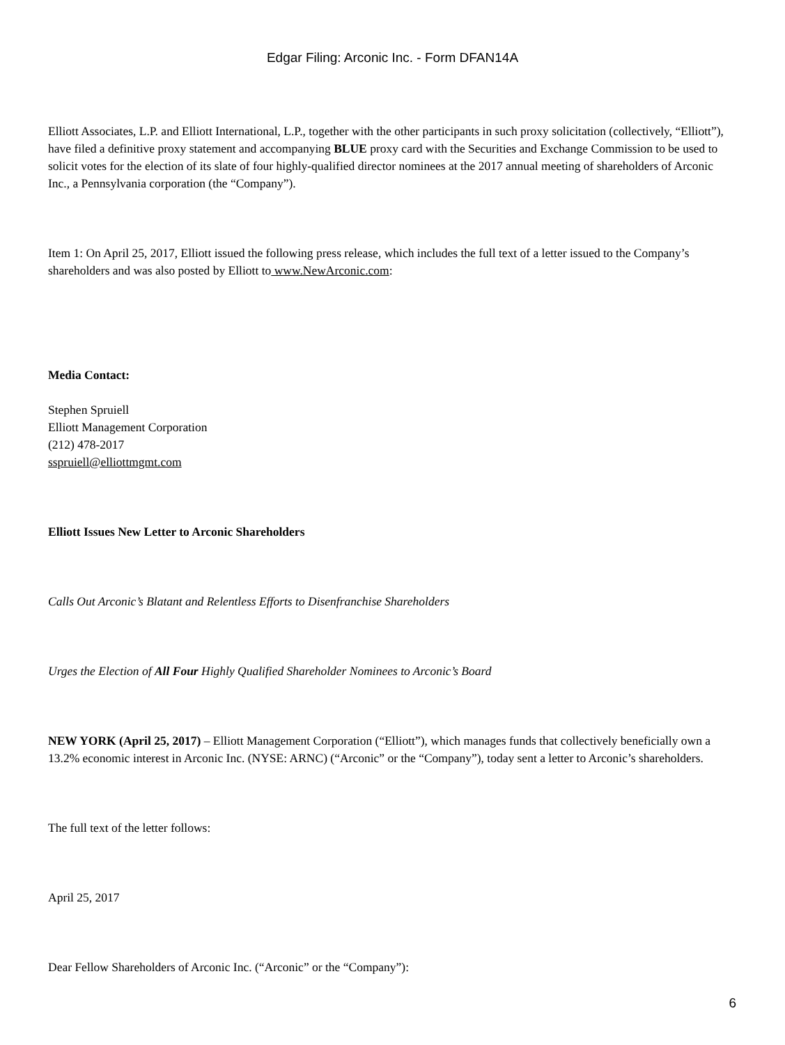Edgar Filing: Arconic Inc. - Form DFAN14A
Elliott Associates, L.P. and Elliott International, L.P., together with the other participants in such proxy solicitation (collectively, “Elliott”), have filed a definitive proxy statement and accompanying BLUE proxy card with the Securities and Exchange Commission to be used to solicit votes for the election of its slate of four highly-qualified director nominees at the 2017 annual meeting of shareholders of Arconic Inc., a Pennsylvania corporation (the “Company”).
Item 1: On April 25, 2017, Elliott issued the following press release, which includes the full text of a letter issued to the Company’s shareholders and was also posted by Elliott to www.NewArconic.com:
Media Contact:
Stephen Spruiell
Elliott Management Corporation
(212) 478-2017
sspruiell@elliottmgmt.com
Elliott Issues New Letter to Arconic Shareholders
Calls Out Arconic’s Blatant and Relentless Efforts to Disenfranchise Shareholders
Urges the Election of All Four Highly Qualified Shareholder Nominees to Arconic’s Board
NEW YORK (April 25, 2017) – Elliott Management Corporation (“Elliott”), which manages funds that collectively beneficially own a 13.2% economic interest in Arconic Inc. (NYSE: ARNC) (“Arconic” or the “Company”), today sent a letter to Arconic’s shareholders.
The full text of the letter follows:
April 25, 2017
Dear Fellow Shareholders of Arconic Inc. (“Arconic” or the “Company”):
6